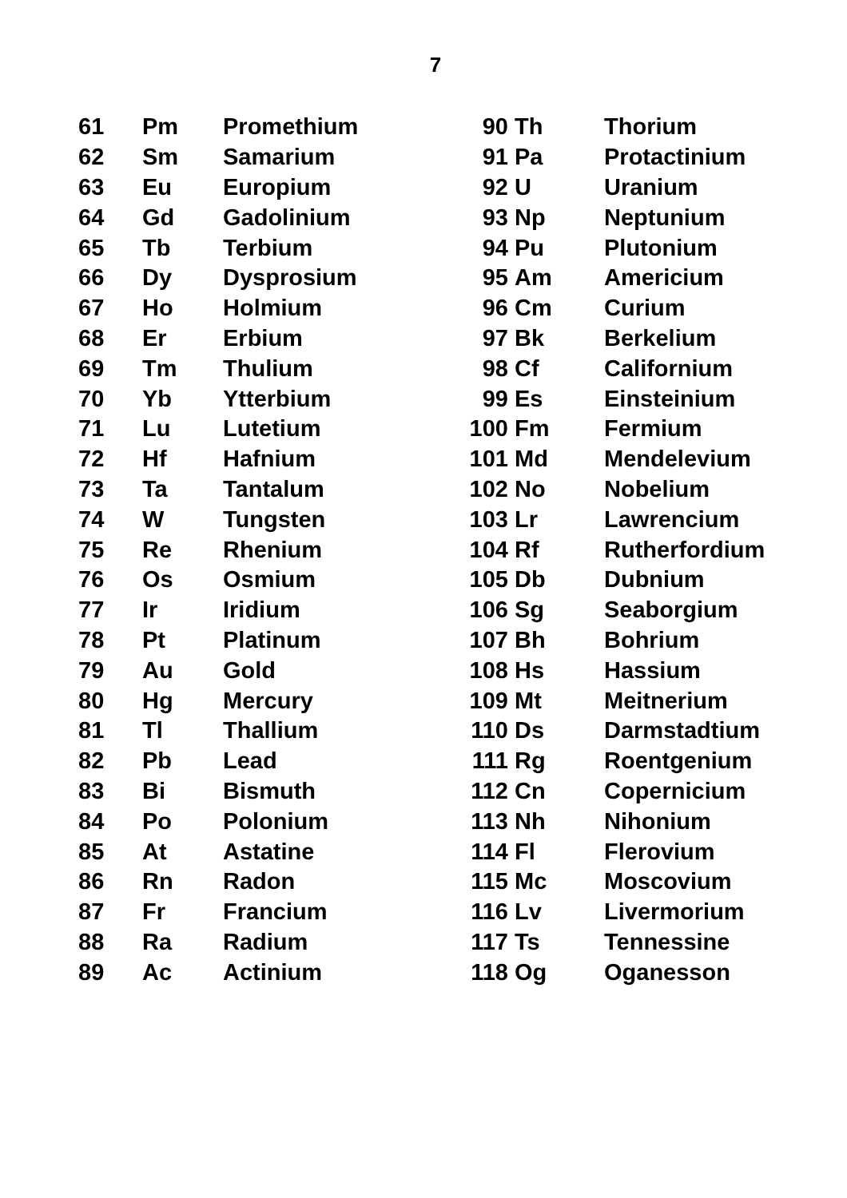7
| 61 | Pm | Promethium | 90 | Th | Thorium |
| 62 | Sm | Samarium | 91 | Pa | Protactinium |
| 63 | Eu | Europium | 92 | U | Uranium |
| 64 | Gd | Gadolinium | 93 | Np | Neptunium |
| 65 | Tb | Terbium | 94 | Pu | Plutonium |
| 66 | Dy | Dysprosium | 95 | Am | Americium |
| 67 | Ho | Holmium | 96 | Cm | Curium |
| 68 | Er | Erbium | 97 | Bk | Berkelium |
| 69 | Tm | Thulium | 98 | Cf | Californium |
| 70 | Yb | Ytterbium | 99 | Es | Einsteinium |
| 71 | Lu | Lutetium | 100 | Fm | Fermium |
| 72 | Hf | Hafnium | 101 | Md | Mendelevium |
| 73 | Ta | Tantalum | 102 | No | Nobelium |
| 74 | W | Tungsten | 103 | Lr | Lawrencium |
| 75 | Re | Rhenium | 104 | Rf | Rutherfordium |
| 76 | Os | Osmium | 105 | Db | Dubnium |
| 77 | Ir | Iridium | 106 | Sg | Seaborgium |
| 78 | Pt | Platinum | 107 | Bh | Bohrium |
| 79 | Au | Gold | 108 | Hs | Hassium |
| 80 | Hg | Mercury | 109 | Mt | Meitnerium |
| 81 | Tl | Thallium | 110 | Ds | Darmstadtium |
| 82 | Pb | Lead | 111 | Rg | Roentgenium |
| 83 | Bi | Bismuth | 112 | Cn | Copernicium |
| 84 | Po | Polonium | 113 | Nh | Nihonium |
| 85 | At | Astatine | 114 | Fl | Flerovium |
| 86 | Rn | Radon | 115 | Mc | Moscovium |
| 87 | Fr | Francium | 116 | Lv | Livermorium |
| 88 | Ra | Radium | 117 | Ts | Tennessine |
| 89 | Ac | Actinium | 118 | Og | Oganesson |